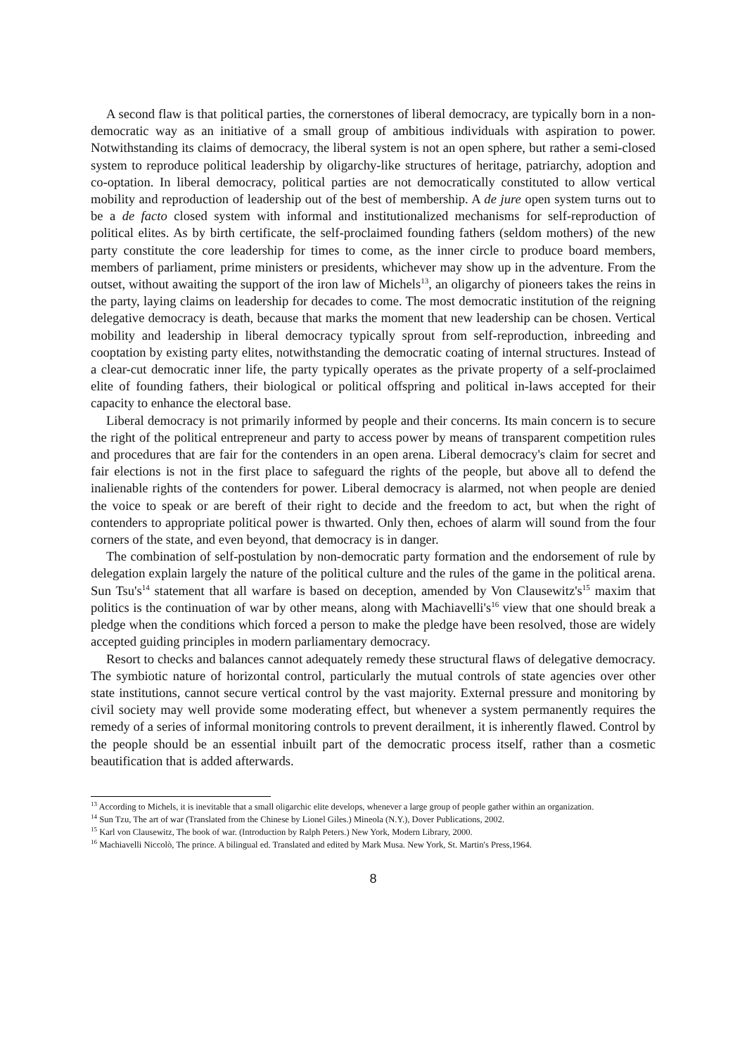A second flaw is that political parties, the cornerstones of liberal democracy, are typically born in a non-democratic way as an initiative of a small group of ambitious individuals with aspiration to power. Notwithstanding its claims of democracy, the liberal system is not an open sphere, but rather a semi-closed system to reproduce political leadership by oligarchy-like structures of heritage, patriarchy, adoption and co-optation. In liberal democracy, political parties are not democratically constituted to allow vertical mobility and reproduction of leadership out of the best of membership. A de jure open system turns out to be a de facto closed system with informal and institutionalized mechanisms for self-reproduction of political elites. As by birth certificate, the self-proclaimed founding fathers (seldom mothers) of the new party constitute the core leadership for times to come, as the inner circle to produce board members, members of parliament, prime ministers or presidents, whichever may show up in the adventure. From the outset, without awaiting the support of the iron law of Michels<sup>13</sup>, an oligarchy of pioneers takes the reins in the party, laying claims on leadership for decades to come. The most democratic institution of the reigning delegative democracy is death, because that marks the moment that new leadership can be chosen. Vertical mobility and leadership in liberal democracy typically sprout from self-reproduction, inbreeding and cooptation by existing party elites, notwithstanding the democratic coating of internal structures. Instead of a clear-cut democratic inner life, the party typically operates as the private property of a self-proclaimed elite of founding fathers, their biological or political offspring and political in-laws accepted for their capacity to enhance the electoral base.
Liberal democracy is not primarily informed by people and their concerns. Its main concern is to secure the right of the political entrepreneur and party to access power by means of transparent competition rules and procedures that are fair for the contenders in an open arena. Liberal democracy's claim for secret and fair elections is not in the first place to safeguard the rights of the people, but above all to defend the inalienable rights of the contenders for power. Liberal democracy is alarmed, not when people are denied the voice to speak or are bereft of their right to decide and the freedom to act, but when the right of contenders to appropriate political power is thwarted. Only then, echoes of alarm will sound from the four corners of the state, and even beyond, that democracy is in danger.
The combination of self-postulation by non-democratic party formation and the endorsement of rule by delegation explain largely the nature of the political culture and the rules of the game in the political arena. Sun Tsu's<sup>14</sup> statement that all warfare is based on deception, amended by Von Clausewitz's<sup>15</sup> maxim that politics is the continuation of war by other means, along with Machiavelli's<sup>16</sup> view that one should break a pledge when the conditions which forced a person to make the pledge have been resolved, those are widely accepted guiding principles in modern parliamentary democracy.
Resort to checks and balances cannot adequately remedy these structural flaws of delegative democracy. The symbiotic nature of horizontal control, particularly the mutual controls of state agencies over other state institutions, cannot secure vertical control by the vast majority. External pressure and monitoring by civil society may well provide some moderating effect, but whenever a system permanently requires the remedy of a series of informal monitoring controls to prevent derailment, it is inherently flawed. Control by the people should be an essential inbuilt part of the democratic process itself, rather than a cosmetic beautification that is added afterwards.
<sup>13</sup> According to Michels, it is inevitable that a small oligarchic elite develops, whenever a large group of people gather within an organization.
<sup>14</sup> Sun Tzu, The art of war (Translated from the Chinese by Lionel Giles.) Mineola (N.Y.), Dover Publications, 2002.
<sup>15</sup> Karl von Clausewitz, The book of war. (Introduction by Ralph Peters.) New York, Modern Library, 2000.
<sup>16</sup> Machiavelli Niccolò, The prince. A bilingual ed. Translated and edited by Mark Musa. New York, St. Martin's Press,1964.
8